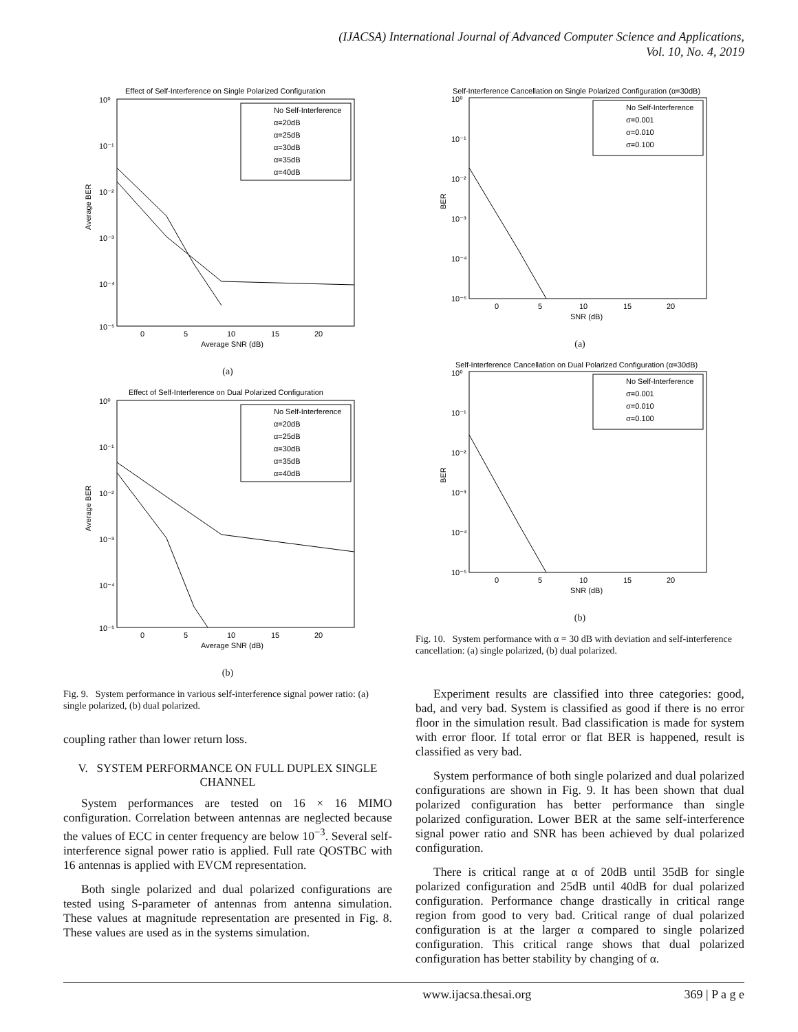(IJACSA) International Journal of Advanced Computer Science and Applications,
Vol. 10, No. 4, 2019
Effect of Self-Interference on Single Polarized Configuration
10⁰
10⁻¹
10⁻²
10⁻³
10⁻⁴
10⁻⁵
Average BER
0
5
10
15
20
Average SNR (dB)
No Self-Interference
α=20dB
α=25dB
α=30dB
α=35dB
α=40dB
(a)
Effect of Self-Interference on Dual Polarized Configuration
10⁰
10⁻¹
10⁻²
10⁻³
10⁻⁴
10⁻⁵
Average BER
0
5
10
15
20
Average SNR (dB)
No Self-Interference
α=20dB
α=25dB
α=30dB
α=35dB
α=40dB
(b)
Fig. 9. System performance in various self-interference signal power ratio: (a) single polarized, (b) dual polarized.
coupling rather than lower return loss.
V. SYSTEM PERFORMANCE ON FULL DUPLEX SINGLE CHANNEL
System performances are tested on 16 × 16 MIMO configuration. Correlation between antennas are neglected because the values of ECC in center frequency are below 10<sup>−3</sup>. Several self-interference signal power ratio is applied. Full rate QOSTBC with 16 antennas is applied with EVCM representation.
Both single polarized and dual polarized configurations are tested using S-parameter of antennas from antenna simulation. These values at magnitude representation are presented in Fig. 8. These values are used as in the systems simulation.
Self-Interference Cancellation on Single Polarized Configuration (α=30dB)
10⁰
10⁻¹
10⁻²
10⁻³
10⁻⁴
10⁻⁵
BER
0
5
10
15
20
SNR (dB)
No Self-Interference
σ=0.001
σ=0.010
σ=0.100
(a)
Self-Interference Cancellation on Dual Polarized Configuration (α=30dB)
10⁰
10⁻¹
10⁻²
10⁻³
10⁻⁴
10⁻⁵
BER
0
5
10
15
20
SNR (dB)
No Self-Interference
σ=0.001
σ=0.010
σ=0.100
(b)
Fig. 10. System performance with α = 30 dB with deviation and self-interference cancellation: (a) single polarized, (b) dual polarized.
Experiment results are classified into three categories: good, bad, and very bad. System is classified as good if there is no error floor in the simulation result. Bad classification is made for system with error floor. If total error or flat BER is happened, result is classified as very bad.
System performance of both single polarized and dual polarized configurations are shown in Fig. 9. It has been shown that dual polarized configuration has better performance than single polarized configuration. Lower BER at the same self-interference signal power ratio and SNR has been achieved by dual polarized configuration.
There is critical range at α of 20dB until 35dB for single polarized configuration and 25dB until 40dB for dual polarized configuration. Performance change drastically in critical range region from good to very bad. Critical range of dual polarized configuration is at the larger α compared to single polarized configuration. This critical range shows that dual polarized configuration has better stability by changing of α.
www.ijacsa.thesai.org 369 | P a g e